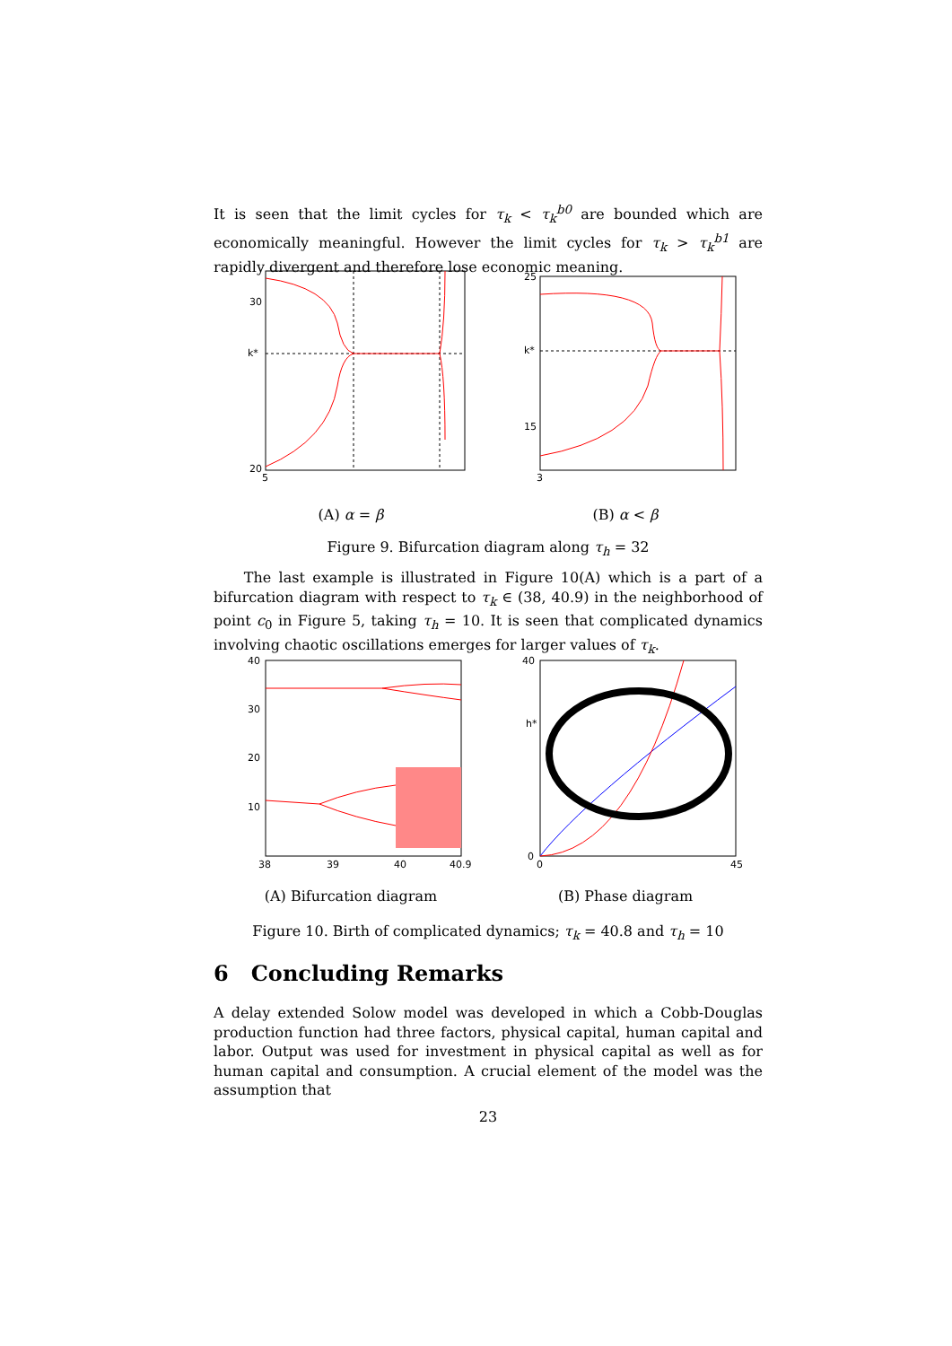It is seen that the limit cycles for τ<sub>k</sub> < τ<sub>k</sub><sup>b0</sup> are bounded which are economically meaningful. However the limit cycles for τ<sub>k</sub> > τ<sub>k</sub><sup>b1</sup> are rapidly divergent and therefore lose economic meaning.
30
20
5
k*
(A) α = β
25
15
3
k*
(B) α < β
Figure 9. Bifurcation diagram along τ<sub>h</sub> = 32
The last example is illustrated in Figure 10(A) which is a part of a bifurcation diagram with respect to τ<sub>k</sub> ∈ (38, 40.9) in the neighborhood of point c<sub>0</sub> in Figure 5, taking τ<sub>h</sub> = 10. It is seen that complicated dynamics involving chaotic oscillations emerges for larger values of τ<sub>k</sub>.
40
30
20
10
38
39
40
40.9
(A) Bifurcation diagram
40
0
0
45
h*
(B) Phase diagram
Figure 10. Birth of complicated dynamics; τ<sub>k</sub> = 40.8 and τ<sub>h</sub> = 10
6 Concluding Remarks
A delay extended Solow model was developed in which a Cobb-Douglas production function had three factors, physical capital, human capital and labor. Output was used for investment in physical capital as well as for human capital and consumption. A crucial element of the model was the assumption that
23